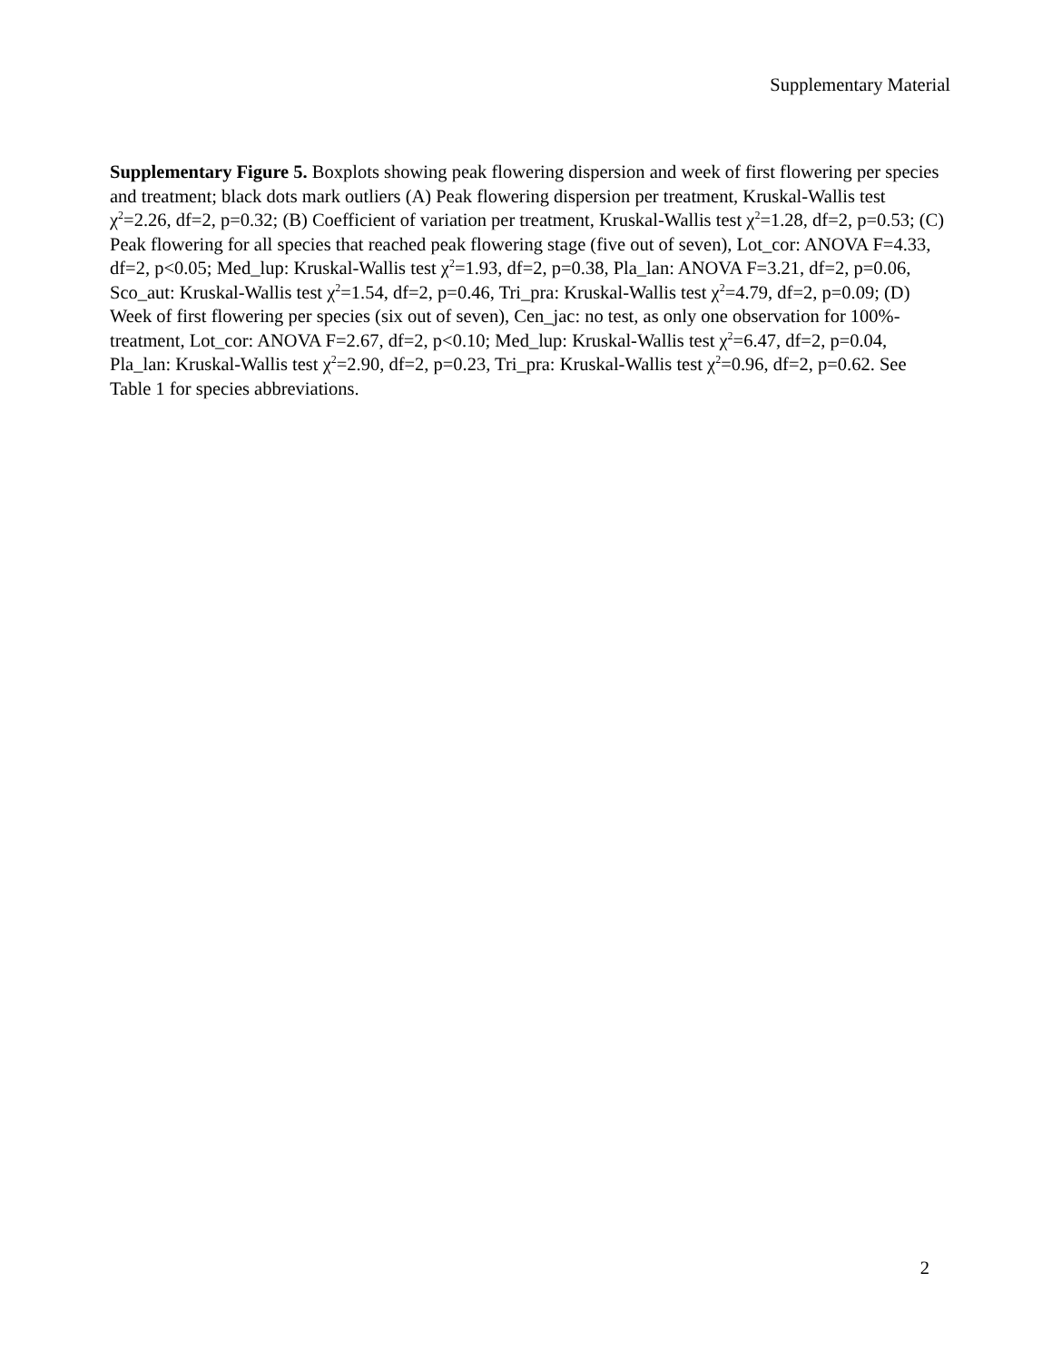Supplementary Material
Supplementary Figure 5. Boxplots showing peak flowering dispersion and week of first flowering per species and treatment; black dots mark outliers (A) Peak flowering dispersion per treatment, Kruskal-Wallis test χ<sup>2</sup>=2.26, df=2, p=0.32; (B) Coefficient of variation per treatment, Kruskal-Wallis test χ<sup>2</sup>=1.28, df=2, p=0.53; (C) Peak flowering for all species that reached peak flowering stage (five out of seven), Lot_cor: ANOVA F=4.33, df=2, p<0.05; Med_lup: Kruskal-Wallis test χ<sup>2</sup>=1.93, df=2, p=0.38, Pla_lan: ANOVA F=3.21, df=2, p=0.06, Sco_aut: Kruskal-Wallis test χ<sup>2</sup>=1.54, df=2, p=0.46, Tri_pra: Kruskal-Wallis test χ<sup>2</sup>=4.79, df=2, p=0.09; (D) Week of first flowering per species (six out of seven), Cen_jac: no test, as only one observation for 100%-treatment, Lot_cor: ANOVA F=2.67, df=2, p<0.10; Med_lup: Kruskal-Wallis test χ<sup>2</sup>=6.47, df=2, p=0.04, Pla_lan: Kruskal-Wallis test χ<sup>2</sup>=2.90, df=2, p=0.23, Tri_pra: Kruskal-Wallis test χ<sup>2</sup>=0.96, df=2, p=0.62. See Table 1 for species abbreviations.
2